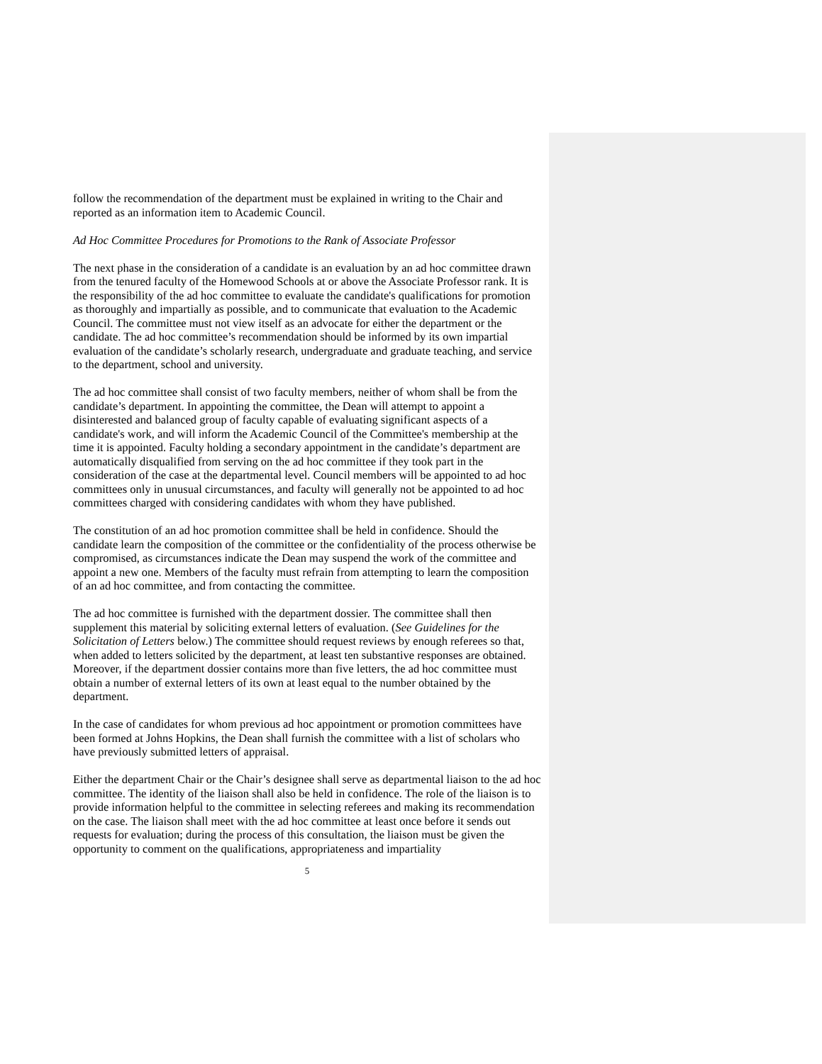follow the recommendation of the department must be explained in writing to the Chair and reported as an information item to Academic Council.
Ad Hoc Committee Procedures for Promotions to the Rank of Associate Professor
The next phase in the consideration of a candidate is an evaluation by an ad hoc committee drawn from the tenured faculty of the Homewood Schools at or above the Associate Professor rank. It is the responsibility of the ad hoc committee to evaluate the candidate's qualifications for promotion as thoroughly and impartially as possible, and to communicate that evaluation to the Academic Council. The committee must not view itself as an advocate for either the department or the candidate. The ad hoc committee’s recommendation should be informed by its own impartial evaluation of the candidate’s scholarly research, undergraduate and graduate teaching, and service to the department, school and university.
The ad hoc committee shall consist of two faculty members, neither of whom shall be from the candidate’s department. In appointing the committee, the Dean will attempt to appoint a disinterested and balanced group of faculty capable of evaluating significant aspects of a candidate's work, and will inform the Academic Council of the Committee's membership at the time it is appointed. Faculty holding a secondary appointment in the candidate’s department are automatically disqualified from serving on the ad hoc committee if they took part in the consideration of the case at the departmental level. Council members will be appointed to ad hoc committees only in unusual circumstances, and faculty will generally not be appointed to ad hoc committees charged with considering candidates with whom they have published.
The constitution of an ad hoc promotion committee shall be held in confidence. Should the candidate learn the composition of the committee or the confidentiality of the process otherwise be compromised, as circumstances indicate the Dean may suspend the work of the committee and appoint a new one. Members of the faculty must refrain from attempting to learn the composition of an ad hoc committee, and from contacting the committee.
The ad hoc committee is furnished with the department dossier. The committee shall then supplement this material by soliciting external letters of evaluation. (See Guidelines for the Solicitation of Letters below.) The committee should request reviews by enough referees so that, when added to letters solicited by the department, at least ten substantive responses are obtained. Moreover, if the department dossier contains more than five letters, the ad hoc committee must obtain a number of external letters of its own at least equal to the number obtained by the department.
In the case of candidates for whom previous ad hoc appointment or promotion committees have been formed at Johns Hopkins, the Dean shall furnish the committee with a list of scholars who have previously submitted letters of appraisal.
Either the department Chair or the Chair’s designee shall serve as departmental liaison to the ad hoc committee. The identity of the liaison shall also be held in confidence. The role of the liaison is to provide information helpful to the committee in selecting referees and making its recommendation on the case. The liaison shall meet with the ad hoc committee at least once before it sends out requests for evaluation; during the process of this consultation, the liaison must be given the opportunity to comment on the qualifications, appropriateness and impartiality
5